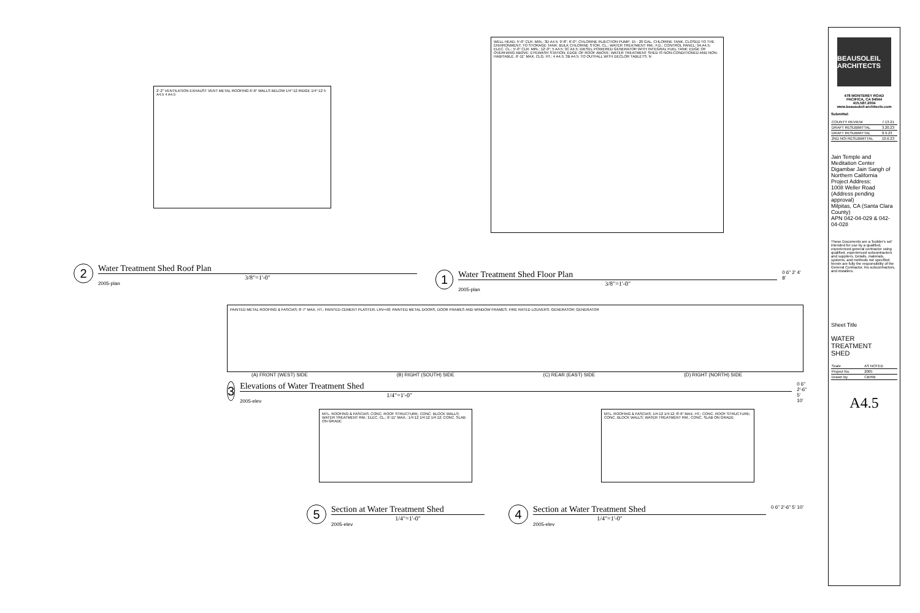2'-2" VENTILATION EXHAUST VENT METAL ROOFING 6'-6" WALLS BELOW 1/4":12 RIDGE 1/4":12 5 A4.5 4 A4.5
2
Water Treatment Shed Roof Plan
3/8"=1'-0"
2005-plan
WELL HEAD; 5'-0" CLR. MIN.; 3D A4.5; 9'-8"; 6'-0"; CHLORINE INJECTION PUMP; 15 - 20 GAL. CHLORINE TANK, CLOSED TO THE ENVIRONMENT; TO STORAGE TANK; BULK CHLORINE STOR. CL.; WATER TREATMENT RM.; F.D.; CONTROL PANEL; 3A A4.5; ELEC. CL.; 5'-0" CLR. MIN.; 12'-0"; 5 A4.5; 3C A4.5; DIESEL POWERED GENERATOR WITH INTEGRAL FUEL TANK; EDGE OF OVERHANG ABOVE; EYEWASH STATION; EDGE OF ROOF ABOVE; WATER TREATMENT SHED IS NON-CONDITIONED AND NON-HABITABLE. 6'-11" MAX. CLG. HT.; 4 A4.5; 3B A4.5; TO OUTFALL WITH DECLOR TABLETS; N
1
Water Treatment Shed Floor Plan
3/8"=1'-0"
2005-plan
0 6" 2' 4' 8'
PAINTED METAL ROOFING & FASCIAS; 8'-7" MAX. HT.; PAINTED CEMENT PLASTER, LRV<40; PAINTED METAL DOORS, DOOR FRAMES AND WINDOW FRAMES; FIRE RATED LOUVERS; GENERATOR; GENERATOR
(A) FRONT (WEST) SIDE (B) RIGHT (SOUTH) SIDE (C) REAR (EAST) SIDE (D) RIGHT (NORTH) SIDE
3
Elevations of Water Treatment Shed
1/4"=1'-0"
2005-elev
0 6" 2'-6" 5' 10'
MTL. ROOFING & FASCIAS; CONC. ROOF STRUCTURE; CONC. BLOCK WALLS; WATER TREATMENT RM.; ELEC. CL.; 6'-11" MAX.; 1/4:12 1/4:12 1/4:12; CONC. SLAB ON GRADE
MTL. ROOFING & FASCIAS; 1/4:12 1/4:12; 8'-6" MAX. HT.; CONC. ROOF STRUCTURE; CONC. BLOCK WALLS; WATER TREATMENT RM.; CONC. SLAB ON GRADE
5
Section at Water Treatment Shed
1/4"=1'-0"
2005-elev
4
Section at Water Treatment Shed
1/4"=1'-0"
2005-elev
0 6" 2'-6" 5' 10'
BEAUSOLEIL ARCHITECTS
478 MONTEREY ROAD
PACIFICA, CA 94044
415.587.2004
www.beausoleil-architects.com
Submittal:
| COUNTY REVIEW | 7.13.21 |
| DRAFT RESUBMITTAL | 3.20.23 |
| DRAFT RESUBMITTAL | 8.9.23 |
| 2ND NOI RESUBMITTAL | 10.6.23 |
Jain Temple and Meditation Center
Digambar Jain Sangh of Northern California
Project Address:
1008 Weller Road (Address pending approval)
Milpitas, CA (Santa Clara County)
APN 042-04-029 & 042-04-028
These Documents are a 'builder's set' intended for use by a qualified, experienced general contractor using qualified, experienced subcontractors and suppliers. Details, materials, systems, and methods not specified herein are fully the responsibility of the General Contractor, his subcontractors, and installers.
Sheet Title
WATER
TREATMENT
SHED
| Scale | AS NOTED |
| Project No. | 2005 |
| Drawn By | CB/RB |
A4.5